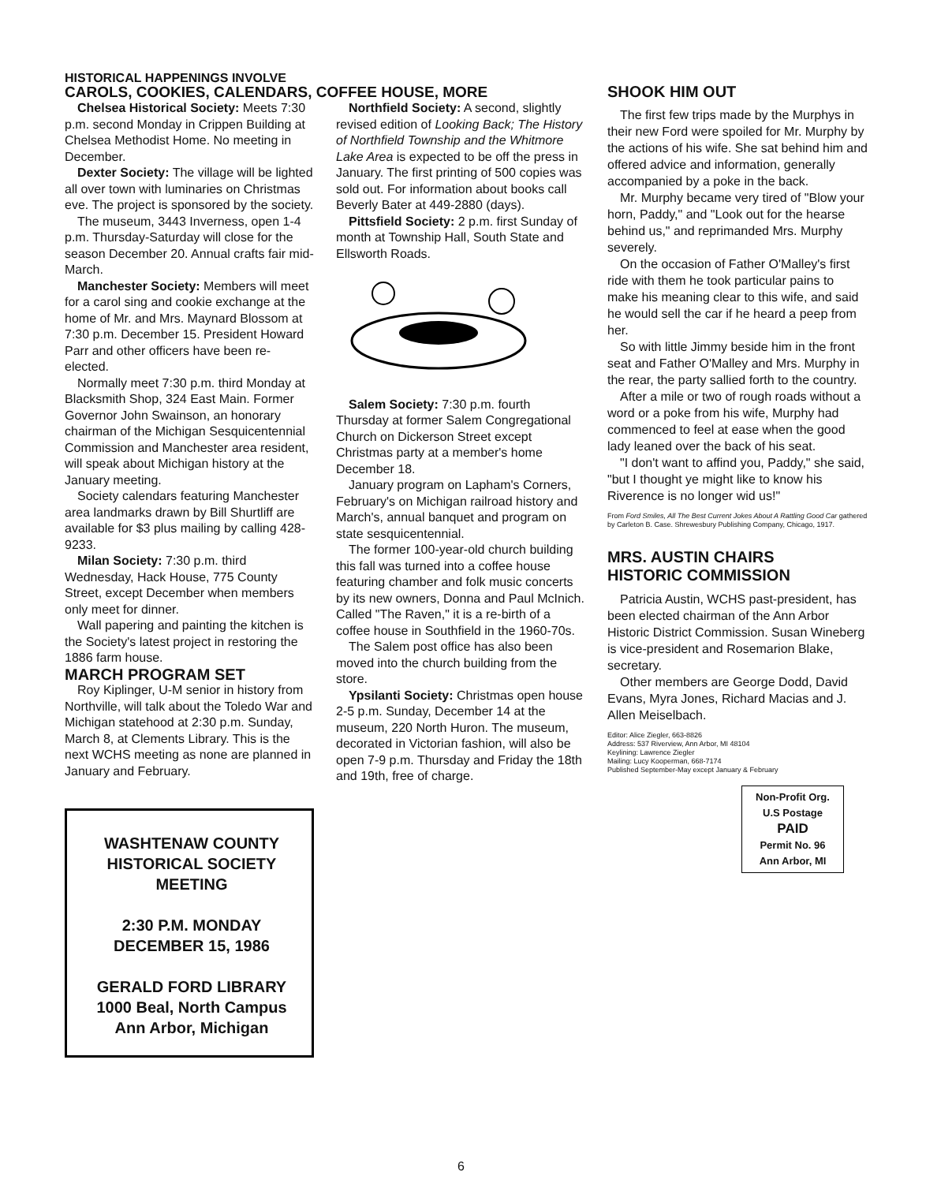HISTORICAL HAPPENINGS INVOLVE
CAROLS, COOKIES, CALENDARS, COFFEE HOUSE, MORE
Chelsea Historical Society: Meets 7:30 p.m. second Monday in Crippen Building at Chelsea Methodist Home. No meeting in December.
Dexter Society: The village will be lighted all over town with luminaries on Christmas eve. The project is sponsored by the society.
The museum, 3443 Inverness, open 1-4 p.m. Thursday-Saturday will close for the season December 20. Annual crafts fair mid-March.
Manchester Society: Members will meet for a carol sing and cookie exchange at the home of Mr. and Mrs. Maynard Blossom at 7:30 p.m. December 15. President Howard Parr and other officers have been re-elected.
Normally meet 7:30 p.m. third Monday at Blacksmith Shop, 324 East Main. Former Governor John Swainson, an honorary chairman of the Michigan Sesquicentennial Commission and Manchester area resident, will speak about Michigan history at the January meeting.
Society calendars featuring Manchester area landmarks drawn by Bill Shurtliff are available for $3 plus mailing by calling 428-9233.
Milan Society: 7:30 p.m. third Wednesday, Hack House, 775 County Street, except December when members only meet for dinner.
Wall papering and painting the kitchen is the Society's latest project in restoring the 1886 farm house.
MARCH PROGRAM SET
Roy Kiplinger, U-M senior in history from Northville, will talk about the Toledo War and Michigan statehood at 2:30 p.m. Sunday, March 8, at Clements Library. This is the next WCHS meeting as none are planned in January and February.
Northfield Society: A second, slightly revised edition of Looking Back; The History of Northfield Township and the Whitmore Lake Area is expected to be off the press in January. The first printing of 500 copies was sold out. For information about books call Beverly Bater at 449-2880 (days).
Pittsfield Society: 2 p.m. first Sunday of month at Township Hall, South State and Ellsworth Roads.
Salem Society: 7:30 p.m. fourth Thursday at former Salem Congregational Church on Dickerson Street except Christmas party at a member's home December 18.
January program on Lapham's Corners, February's on Michigan railroad history and March's, annual banquet and program on state sesquicentennial.
The former 100-year-old church building this fall was turned into a coffee house featuring chamber and folk music concerts by its new owners, Donna and Paul McInich. Called "The Raven," it is a re-birth of a coffee house in Southfield in the 1960-70s.
The Salem post office has also been moved into the church building from the store.
Ypsilanti Society: Christmas open house 2-5 p.m. Sunday, December 14 at the museum, 220 North Huron. The museum, decorated in Victorian fashion, will also be open 7-9 p.m. Thursday and Friday the 18th and 19th, free of charge.
WASHTENAW COUNTY
HISTORICAL SOCIETY
MEETING
2:30 P.M. MONDAY
DECEMBER 15, 1986
GERALD FORD LIBRARY
1000 Beal, North Campus
Ann Arbor, Michigan
SHOOK HIM OUT
The first few trips made by the Murphys in their new Ford were spoiled for Mr. Murphy by the actions of his wife. She sat behind him and offered advice and information, generally accompanied by a poke in the back.
Mr. Murphy became very tired of "Blow your horn, Paddy," and "Look out for the hearse behind us," and reprimanded Mrs. Murphy severely.
On the occasion of Father O'Malley's first ride with them he took particular pains to make his meaning clear to this wife, and said he would sell the car if he heard a peep from her.
So with little Jimmy beside him in the front seat and Father O'Malley and Mrs. Murphy in the rear, the party sallied forth to the country.
After a mile or two of rough roads without a word or a poke from his wife, Murphy had commenced to feel at ease when the good lady leaned over the back of his seat.
"I don't want to affind you, Paddy," she said, "but I thought ye might like to know his Riverence is no longer wid us!"
From Ford Smiles, All The Best Current Jokes About A Rattling Good Car gathered by Carleton B. Case. Shrewesbury Publishing Company, Chicago, 1917.
MRS. AUSTIN CHAIRS
HISTORIC COMMISSION
Patricia Austin, WCHS past-president, has been elected chairman of the Ann Arbor Historic District Commission. Susan Wineberg is vice-president and Rosemarion Blake, secretary.
Other members are George Dodd, David Evans, Myra Jones, Richard Macias and J. Allen Meiselbach.
Editor: Alice Ziegler, 663-8826
Address: 537 Riverview, Ann Arbor, MI 48104
Keylining: Lawrence Ziegler
Mailing: Lucy Kooperman, 668-7174
Published September-May except January & February
Non-Profit Org.
U.S Postage
PAID
Permit No. 96
Ann Arbor, MI
6